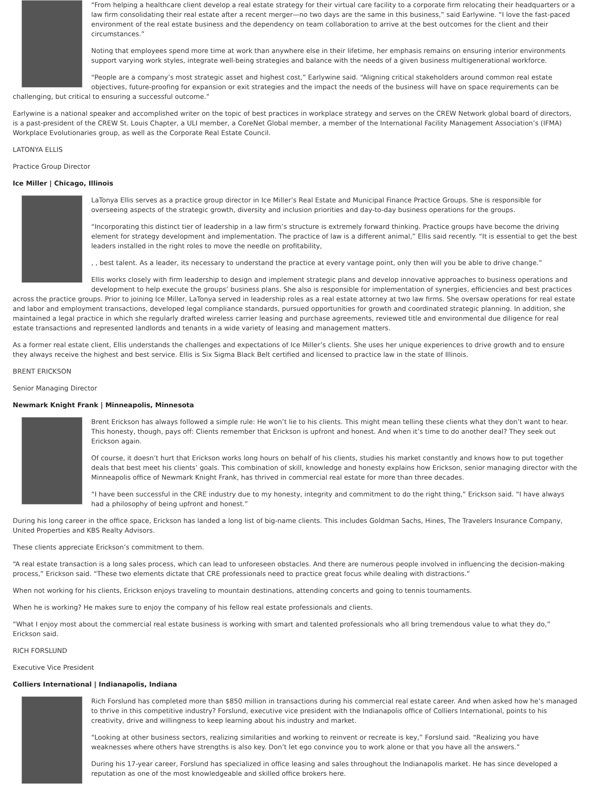“From helping a healthcare client develop a real estate strategy for their virtual care facility to a corporate firm relocating their headquarters or a law firm consolidating their real estate after a recent merger—no two days are the same in this business,” said Earlywine. “I love the fast-paced environment of the real estate business and the dependency on team collaboration to arrive at the best outcomes for the client and their circumstances.”
Noting that employees spend more time at work than anywhere else in their lifetime, her emphasis remains on ensuring interior environments support varying work styles, integrate well-being strategies and balance with the needs of a given business multigenerational workforce.
“People are a company’s most strategic asset and highest cost,” Earlywine said. “Aligning critical stakeholders around common real estate objectives, future-proofing for expansion or exit strategies and the impact the needs of the business will have on space requirements can be challenging, but critical to ensuring a successful outcome.”
Earlywine is a national speaker and accomplished writer on the topic of best practices in workplace strategy and serves on the CREW Network global board of directors, is a past-president of the CREW St. Louis Chapter, a ULI member, a CoreNet Global member, a member of the International Facility Management Association’s (IFMA) Workplace Evolutionaries group, as well as the Corporate Real Estate Council.
LATONYA ELLIS
Practice Group Director
Ice Miller | Chicago, Illinois
LaTonya Ellis serves as a practice group director in Ice Miller’s Real Estate and Municipal Finance Practice Groups. She is responsible for overseeing aspects of the strategic growth, diversity and inclusion priorities and day-to-day business operations for the groups.
“Incorporating this distinct tier of leadership in a law firm’s structure is extremely forward thinking. Practice groups have become the driving element for strategy development and implementation. The practice of law is a different animal,” Ellis said recently. “It is essential to get the best leaders installed in the right roles to move the needle on profitability,
, , best talent. As a leader, its necessary to understand the practice at every vantage point, only then will you be able to drive change.”
Ellis works closely with firm leadership to design and implement strategic plans and develop innovative approaches to business operations and development to help execute the groups’ business plans. She also is responsible for implementation of synergies, efficiencies and best practices across the practice groups. Prior to joining Ice Miller, LaTonya served in leadership roles as a real estate attorney at two law firms. She oversaw operations for real estate and labor and employment transactions, developed legal compliance standards, pursued opportunities for growth and coordinated strategic planning. In addition, she maintained a legal practice in which she regularly drafted wireless carrier leasing and purchase agreements, reviewed title and environmental due diligence for real estate transactions and represented landlords and tenants in a wide variety of leasing and management matters.
As a former real estate client, Ellis understands the challenges and expectations of Ice Miller’s clients. She uses her unique experiences to drive growth and to ensure they always receive the highest and best service. Ellis is Six Sigma Black Belt certified and licensed to practice law in the state of Illinois.
BRENT ERICKSON
Senior Managing Director
Newmark Knight Frank | Minneapolis, Minnesota
Brent Erickson has always followed a simple rule: He won’t lie to his clients. This might mean telling these clients what they don’t want to hear. This honesty, though, pays off: Clients remember that Erickson is upfront and honest. And when it’s time to do another deal? They seek out Erickson again.
Of course, it doesn’t hurt that Erickson works long hours on behalf of his clients, studies his market constantly and knows how to put together deals that best meet his clients’ goals. This combination of skill, knowledge and honesty explains how Erickson, senior managing director with the Minneapolis office of Newmark Knight Frank, has thrived in commercial real estate for more than three decades.
“I have been successful in the CRE industry due to my honesty, integrity and commitment to do the right thing,” Erickson said. “I have always had a philosophy of being upfront and honest.”
During his long career in the office space, Erickson has landed a long list of big-name clients. This includes Goldman Sachs, Hines, The Travelers Insurance Company, United Properties and KBS Realty Advisors.
These clients appreciate Erickson’s commitment to them.
“A real estate transaction is a long sales process, which can lead to unforeseen obstacles. And there are numerous people involved in influencing the decision-making process,” Erickson said. “These two elements dictate that CRE professionals need to practice great focus while dealing with distractions.”
When not working for his clients, Erickson enjoys traveling to mountain destinations, attending concerts and going to tennis tournaments.
When he is working? He makes sure to enjoy the company of his fellow real estate professionals and clients.
“What I enjoy most about the commercial real estate business is working with smart and talented professionals who all bring tremendous value to what they do,” Erickson said.
RICH FORSLUND
Executive Vice President
Colliers International | Indianapolis, Indiana
Rich Forslund has completed more than $850 million in transactions during his commercial real estate career. And when asked how he’s managed to thrive in this competitive industry? Forslund, executive vice president with the Indianapolis office of Colliers International, points to his creativity, drive and willingness to keep learning about his industry and market.
“Looking at other business sectors, realizing similarities and working to reinvent or recreate is key,” Forslund said. “Realizing you have weaknesses where others have strengths is also key. Don’t let ego convince you to work alone or that you have all the answers.”
During his 17-year career, Forslund has specialized in office leasing and sales throughout the Indianapolis market. He has since developed a reputation as one of the most knowledgeable and skilled office brokers here.